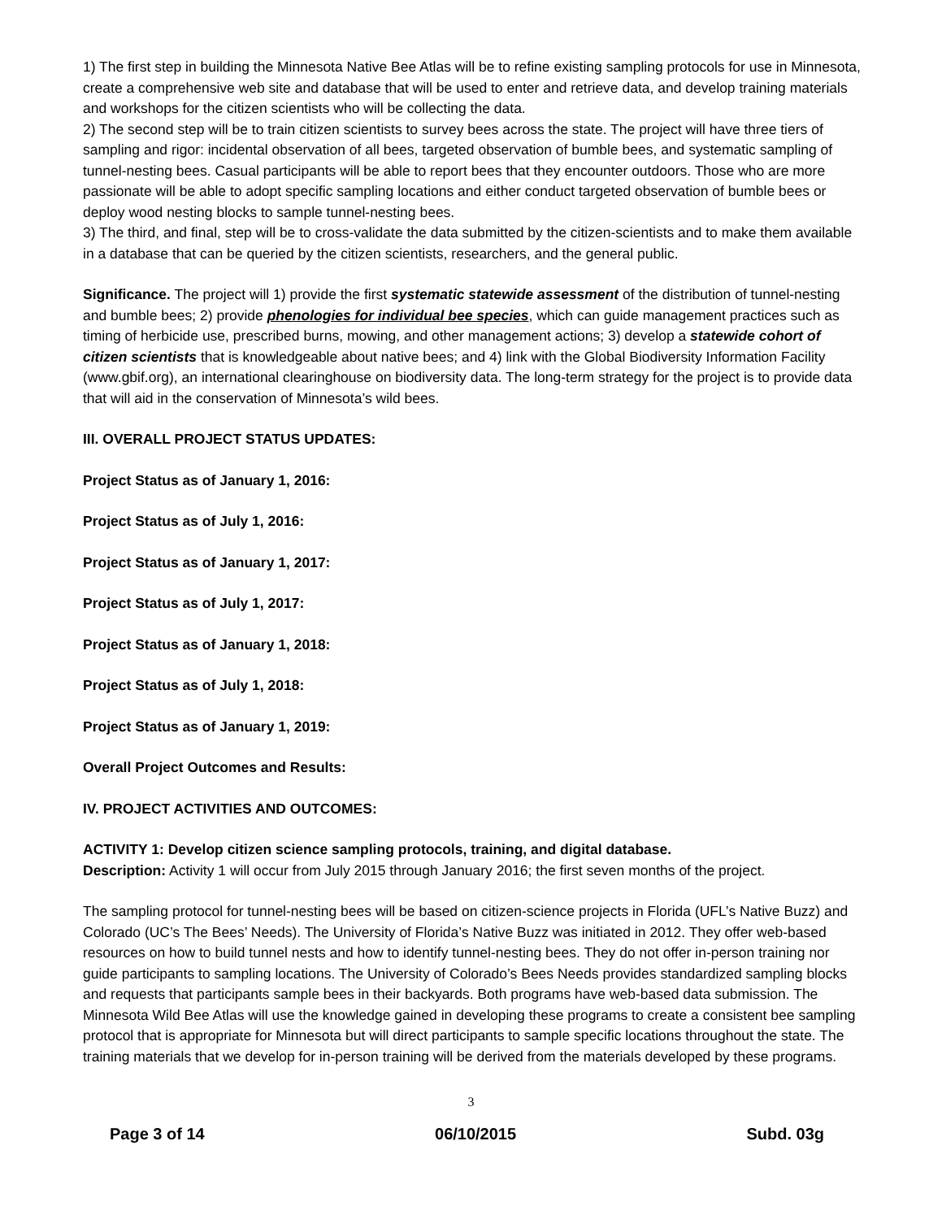1) The first step in building the Minnesota Native Bee Atlas will be to refine existing sampling protocols for use in Minnesota, create a comprehensive web site and database that will be used to enter and retrieve data, and develop training materials and workshops for the citizen scientists who will be collecting the data.
2) The second step will be to train citizen scientists to survey bees across the state. The project will have three tiers of sampling and rigor: incidental observation of all bees, targeted observation of bumble bees, and systematic sampling of tunnel-nesting bees. Casual participants will be able to report bees that they encounter outdoors. Those who are more passionate will be able to adopt specific sampling locations and either conduct targeted observation of bumble bees or deploy wood nesting blocks to sample tunnel-nesting bees.
3) The third, and final, step will be to cross-validate the data submitted by the citizen-scientists and to make them available in a database that can be queried by the citizen scientists, researchers, and the general public.
Significance. The project will 1) provide the first systematic statewide assessment of the distribution of tunnel-nesting and bumble bees; 2) provide phenologies for individual bee species, which can guide management practices such as timing of herbicide use, prescribed burns, mowing, and other management actions; 3) develop a statewide cohort of citizen scientists that is knowledgeable about native bees; and 4) link with the Global Biodiversity Information Facility (www.gbif.org), an international clearinghouse on biodiversity data. The long-term strategy for the project is to provide data that will aid in the conservation of Minnesota’s wild bees.
III. OVERALL PROJECT STATUS UPDATES:
Project Status as of January 1, 2016:
Project Status as of July 1, 2016:
Project Status as of January 1, 2017:
Project Status as of July 1, 2017:
Project Status as of January 1, 2018:
Project Status as of July 1, 2018:
Project Status as of January 1, 2019:
Overall Project Outcomes and Results:
IV. PROJECT ACTIVITIES AND OUTCOMES:
ACTIVITY 1: Develop citizen science sampling protocols, training, and digital database.
Description: Activity 1 will occur from July 2015 through January 2016; the first seven months of the project.
The sampling protocol for tunnel-nesting bees will be based on citizen-science projects in Florida (UFL’s Native Buzz) and Colorado (UC’s The Bees’ Needs). The University of Florida’s Native Buzz was initiated in 2012. They offer web-based resources on how to build tunnel nests and how to identify tunnel-nesting bees. They do not offer in-person training nor guide participants to sampling locations. The University of Colorado’s Bees Needs provides standardized sampling blocks and requests that participants sample bees in their backyards. Both programs have web-based data submission. The Minnesota Wild Bee Atlas will use the knowledge gained in developing these programs to create a consistent bee sampling protocol that is appropriate for Minnesota but will direct participants to sample specific locations throughout the state. The training materials that we develop for in-person training will be derived from the materials developed by these programs.
3
Page 3 of 14 06/10/2015 Subd. 03g